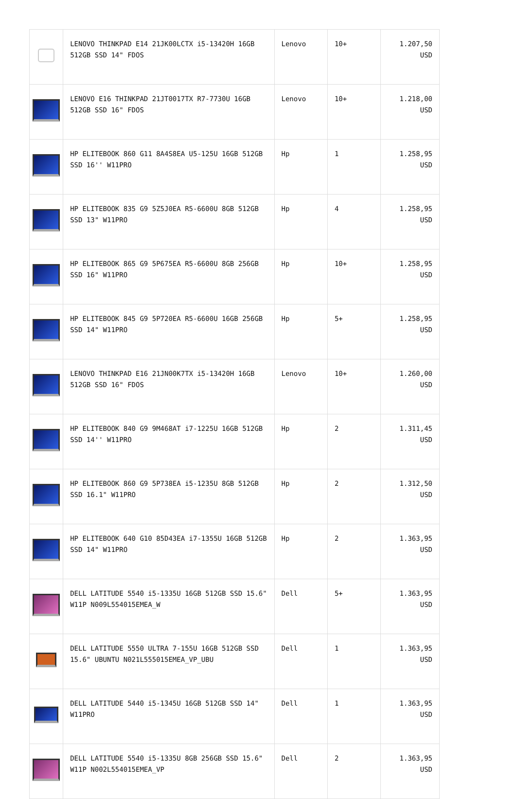| | LENOVO THINKPAD E14 21JK00LCTX i5-13420H 16GB 512GB SSD 14" FDOS | Lenovo | 10+ | 1.207,50 USD |
| | LENOVO E16 THINKPAD 21JT0017TX R7-7730U 16GB 512GB SSD 16" FDOS | Lenovo | 10+ | 1.218,00 USD |
| | HP ELITEBOOK 860 G11 8A4S8EA U5-125U 16GB 512GB SSD 16'' W11PRO | Hp | 1 | 1.258,95 USD |
| | HP ELITEBOOK 835 G9 5Z5J0EA R5-6600U 8GB 512GB SSD 13" W11PRO | Hp | 4 | 1.258,95 USD |
| | HP ELITEBOOK 865 G9 5P675EA R5-6600U 8GB 256GB SSD 16" W11PRO | Hp | 10+ | 1.258,95 USD |
| | HP ELITEBOOK 845 G9 5P720EA R5-6600U 16GB 256GB SSD 14" W11PRO | Hp | 5+ | 1.258,95 USD |
| | LENOVO THINKPAD E16 21JN00K7TX i5-13420H 16GB 512GB SSD 16" FDOS | Lenovo | 10+ | 1.260,00 USD |
| | HP ELITEBOOK 840 G9 9M468AT i7-1225U 16GB 512GB SSD 14'' W11PRO | Hp | 2 | 1.311,45 USD |
| | HP ELITEBOOK 860 G9 5P738EA i5-1235U 8GB 512GB SSD 16.1" W11PRO | Hp | 2 | 1.312,50 USD |
| | HP ELITEBOOK 640 G10 85D43EA i7-1355U 16GB 512GB SSD 14" W11PRO | Hp | 2 | 1.363,95 USD |
| | DELL LATITUDE 5540 i5-1335U 16GB 512GB SSD 15.6" W11P N009L554015EMEA_W | Dell | 5+ | 1.363,95 USD |
| | DELL LATITUDE 5550 ULTRA 7-155U 16GB 512GB SSD 15.6" UBUNTU N021L555015EMEA_VP_UBU | Dell | 1 | 1.363,95 USD |
| | DELL LATITUDE 5440 i5-1345U 16GB 512GB SSD 14" W11PRO | Dell | 1 | 1.363,95 USD |
| | DELL LATITUDE 5540 i5-1335U 8GB 256GB SSD 15.6" W11P N002L554015EMEA_VP | Dell | 2 | 1.363,95 USD |